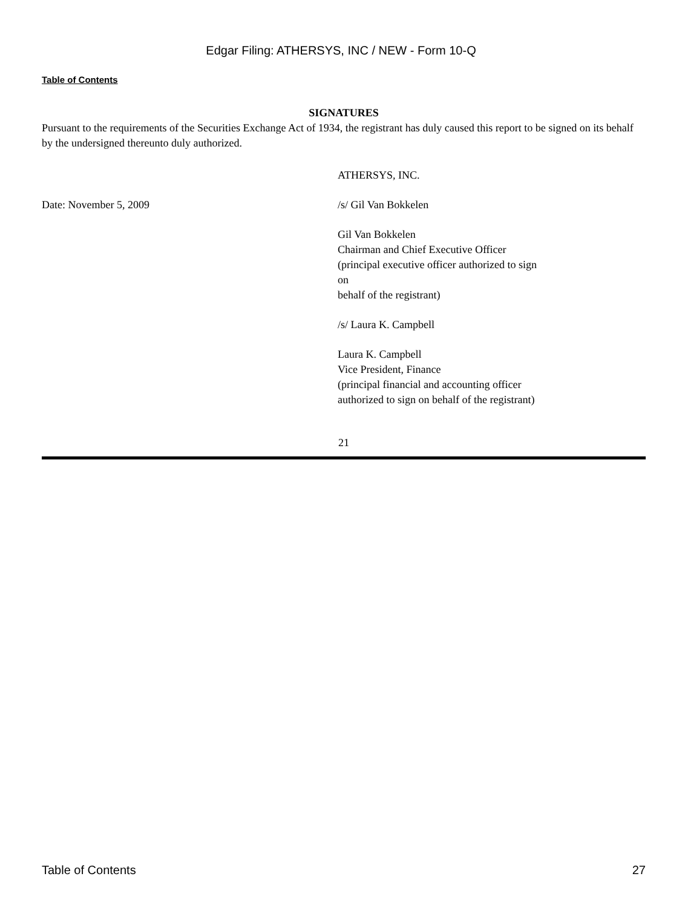Edgar Filing: ATHERSYS, INC / NEW - Form 10-Q
Table of Contents
SIGNATURES
Pursuant to the requirements of the Securities Exchange Act of 1934, the registrant has duly caused this report to be signed on its behalf by the undersigned thereunto duly authorized.
ATHERSYS, INC.
Date: November 5, 2009 /s/ Gil Van Bokkelen
Gil Van Bokkelen
Chairman and Chief Executive Officer
(principal executive officer authorized to sign
on
behalf of the registrant)
/s/ Laura K. Campbell
Laura K. Campbell
Vice President, Finance
(principal financial and accounting officer
authorized to sign on behalf of the registrant)
21
Table of Contents 27